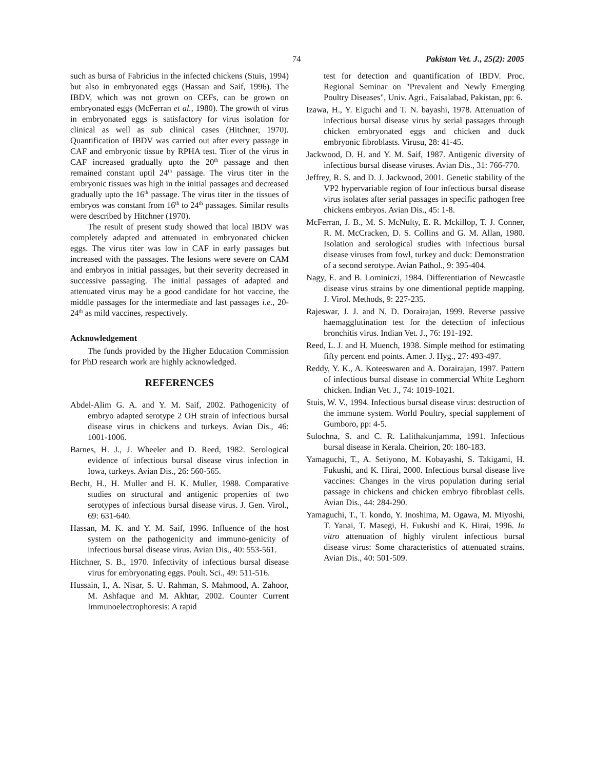74 Pakistan Vet. J., 25(2): 2005
such as bursa of Fabricius in the infected chickens (Stuis, 1994) but also in embryonated eggs (Hassan and Saif, 1996). The IBDV, which was not grown on CEFs, can be grown on embryonated eggs (McFerran et al., 1980). The growth of virus in embryonated eggs is satisfactory for virus isolation for clinical as well as sub clinical cases (Hitchner, 1970). Quantification of IBDV was carried out after every passage in CAF and embryonic tissue by RPHA test. Titer of the virus in CAF increased gradually upto the 20<sup>th</sup> passage and then remained constant uptil 24<sup>th</sup> passage. The virus titer in the embryonic tissues was high in the initial passages and decreased gradually upto the 16<sup>th</sup> passage. The virus titer in the tissues of embryos was constant from 16<sup>th</sup> to 24<sup>th</sup> passages. Similar results were described by Hitchner (1970).
The result of present study showed that local IBDV was completely adapted and attenuated in embryonated chicken eggs. The virus titer was low in CAF in early passages but increased with the passages. The lesions were severe on CAM and embryos in initial passages, but their severity decreased in successive passaging. The initial passages of adapted and attenuated virus may be a good candidate for hot vaccine, the middle passages for the intermediate and last passages i.e., 20-24<sup>th</sup> as mild vaccines, respectively.
Acknowledgement
The funds provided by the Higher Education Commission for PhD research work are highly acknowledged.
REFERENCES
Abdel-Alim G. A. and Y. M. Saif, 2002. Pathogenicity of embryo adapted serotype 2 OH strain of infectious bursal disease virus in chickens and turkeys. Avian Dis., 46: 1001-1006.
Barnes, H. J., J. Wheeler and D. Reed, 1982. Serological evidence of infectious bursal disease virus infection in Iowa, turkeys. Avian Dis., 26: 560-565.
Becht, H., H. Muller and H. K. Muller, 1988. Comparative studies on structural and antigenic properties of two serotypes of infectious bursal disease virus. J. Gen. Virol., 69: 631-640.
Hassan, M. K. and Y. M. Saif, 1996. Influence of the host system on the pathogenicity and immuno-genicity of infectious bursal disease virus. Avian Dis., 40: 553-561.
Hitchner, S. B., 1970. Infectivity of infectious bursal disease virus for embryonating eggs. Poult. Sci., 49: 511-516.
Hussain, I., A. Nisar, S. U. Rahman, S. Mahmood, A. Zahoor, M. Ashfaque and M. Akhtar, 2002. Counter Current Immunoelectrophoresis: A rapid
test for detection and quantification of IBDV. Proc. Regional Seminar on "Prevalent and Newly Emerging Poultry Diseases", Univ. Agri., Faisalabad, Pakistan, pp: 6.
Izawa, H., Y. Eiguchi and T. N. bayashi, 1978. Attenuation of infectious bursal disease virus by serial passages through chicken embryonated eggs and chicken and duck embryonic fibroblasts. Virusu, 28: 41-45.
Jackwood, D. H. and Y. M. Saif, 1987. Antigenic diversity of infectious bursal disease viruses. Avian Dis., 31: 766-770.
Jeffrey, R. S. and D. J. Jackwood, 2001. Genetic stability of the VP2 hypervariable region of four infectious bursal disease virus isolates after serial passages in specific pathogen free chickens embryos. Avian Dis., 45: 1-8.
McFerran, J. B., M. S. McNulty, E. R. Mckillop, T. J. Conner, R. M. McCracken, D. S. Collins and G. M. Allan, 1980. Isolation and serological studies with infectious bursal disease viruses from fowl, turkey and duck: Demonstration of a second serotype. Avian Pathol., 9: 395-404.
Nagy, E. and B. Lominiczi, 1984. Differentiation of Newcastle disease virus strains by one dimentional peptide mapping. J. Virol. Methods, 9: 227-235.
Rajeswar, J. J. and N. D. Dorairajan, 1999. Reverse passive haemagglutination test for the detection of infectious bronchitis virus. Indian Vet. J., 76: 191-192.
Reed, L. J. and H. Muench, 1938. Simple method for estimating fifty percent end points. Amer. J. Hyg., 27: 493-497.
Reddy, Y. K., A. Koteeswaren and A. Dorairajan, 1997. Pattern of infectious bursal disease in commercial White Leghorn chicken. Indian Vet. J., 74: 1019-1021.
Stuis, W. V., 1994. Infectious bursal disease virus: destruction of the immune system. World Poultry, special supplement of Gumboro, pp: 4-5.
Sulochna, S. and C. R. Lalithakunjamma, 1991. Infectious bursal disease in Kerala. Cheirion, 20: 180-183.
Yamaguchi, T., A. Setiyono, M. Kobayashi, S. Takigami, H. Fukushi, and K. Hirai, 2000. Infectious bursal disease live vaccines: Changes in the virus population during serial passage in chickens and chicken embryo fibroblast cells. Avian Dis., 44: 284-290.
Yamaguchi, T., T. kondo, Y. Inoshima, M. Ogawa, M. Miyoshi, T. Yanai, T. Masegi, H. Fukushi and K. Hirai, 1996. In vitro attenuation of highly virulent infectious bursal disease virus: Some characteristics of attenuated strains. Avian Dis., 40: 501-509.